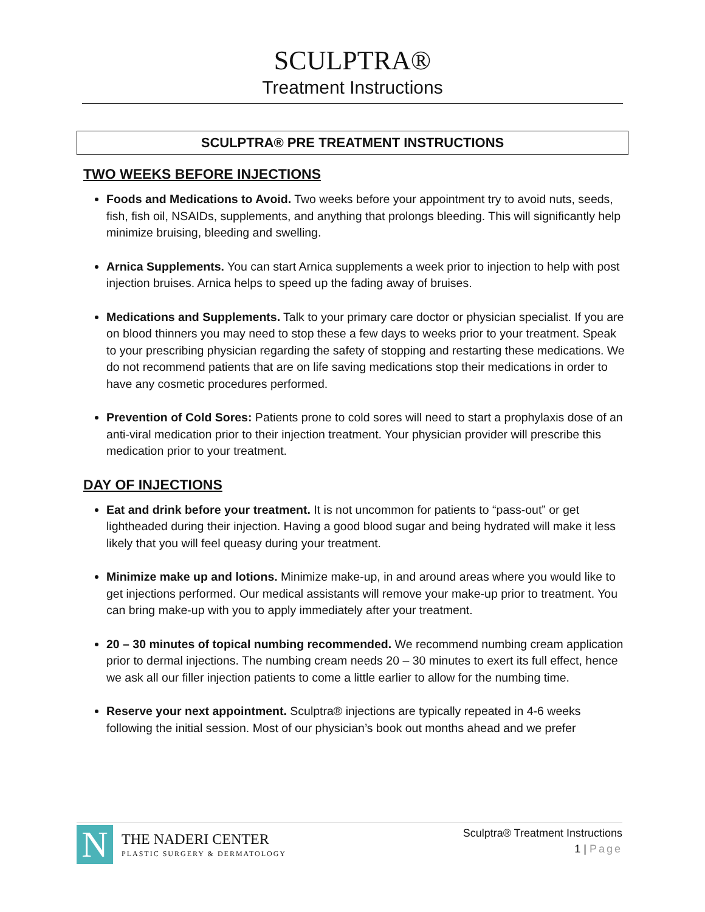SCULPTRA®
Treatment Instructions
SCULPTRA® PRE TREATMENT INSTRUCTIONS
TWO WEEKS BEFORE INJECTIONS
Foods and Medications to Avoid. Two weeks before your appointment try to avoid nuts, seeds, fish, fish oil, NSAIDs, supplements, and anything that prolongs bleeding. This will significantly help minimize bruising, bleeding and swelling.
Arnica Supplements. You can start Arnica supplements a week prior to injection to help with post injection bruises. Arnica helps to speed up the fading away of bruises.
Medications and Supplements. Talk to your primary care doctor or physician specialist. If you are on blood thinners you may need to stop these a few days to weeks prior to your treatment. Speak to your prescribing physician regarding the safety of stopping and restarting these medications. We do not recommend patients that are on life saving medications stop their medications in order to have any cosmetic procedures performed.
Prevention of Cold Sores: Patients prone to cold sores will need to start a prophylaxis dose of an anti-viral medication prior to their injection treatment. Your physician provider will prescribe this medication prior to your treatment.
DAY OF INJECTIONS
Eat and drink before your treatment. It is not uncommon for patients to “pass-out” or get lightheaded during their injection. Having a good blood sugar and being hydrated will make it less likely that you will feel queasy during your treatment.
Minimize make up and lotions. Minimize make-up, in and around areas where you would like to get injections performed. Our medical assistants will remove your make-up prior to treatment. You can bring make-up with you to apply immediately after your treatment.
20 – 30 minutes of topical numbing recommended. We recommend numbing cream application prior to dermal injections. The numbing cream needs 20 – 30 minutes to exert its full effect, hence we ask all our filler injection patients to come a little earlier to allow for the numbing time.
Reserve your next appointment. Sculptra® injections are typically repeated in 4-6 weeks following the initial session. Most of our physician’s book out months ahead and we prefer
N
THE NADERI CENTER
PLASTIC SURGERY & DERMATOLOGY
Sculptra® Treatment Instructions
1 | Page